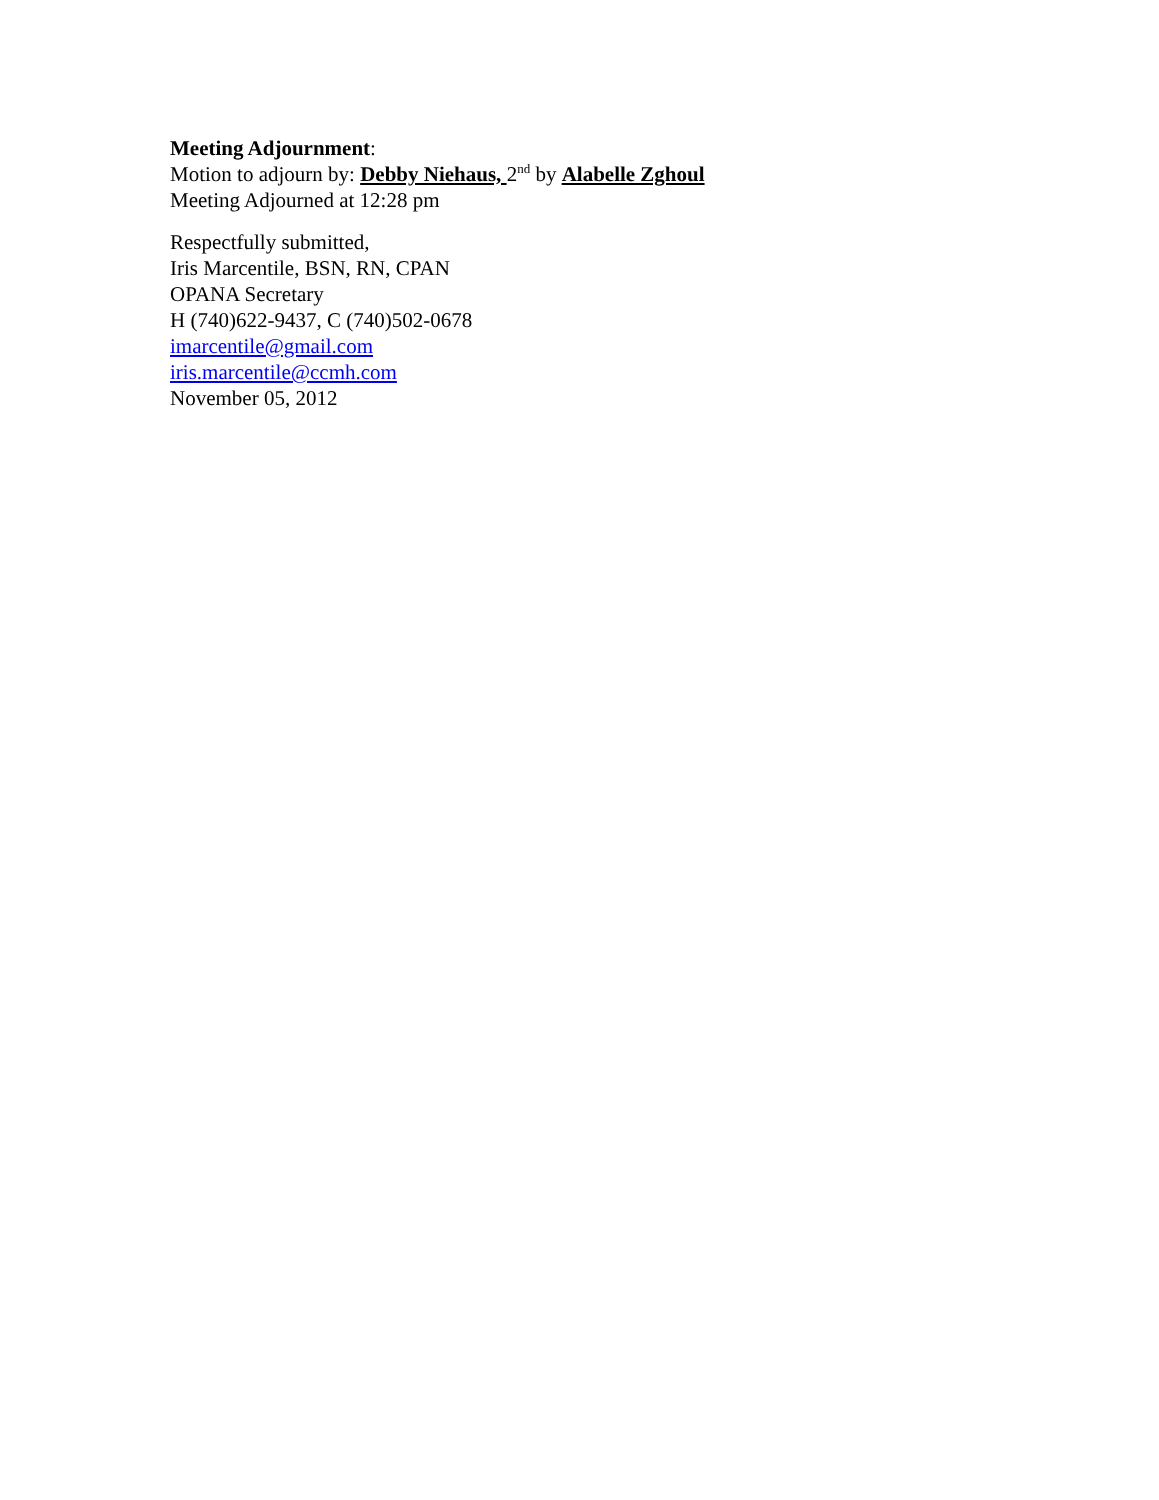Meeting Adjournment:
Motion to adjourn by: Debby Niehaus, 2<sup>nd</sup> by Alabelle Zghoul
Meeting Adjourned at 12:28 pm
Respectfully submitted,
Iris Marcentile, BSN, RN, CPAN
OPANA Secretary
H (740)622-9437, C (740)502-0678
imarcentile@gmail.com
iris.marcentile@ccmh.com
November 05, 2012